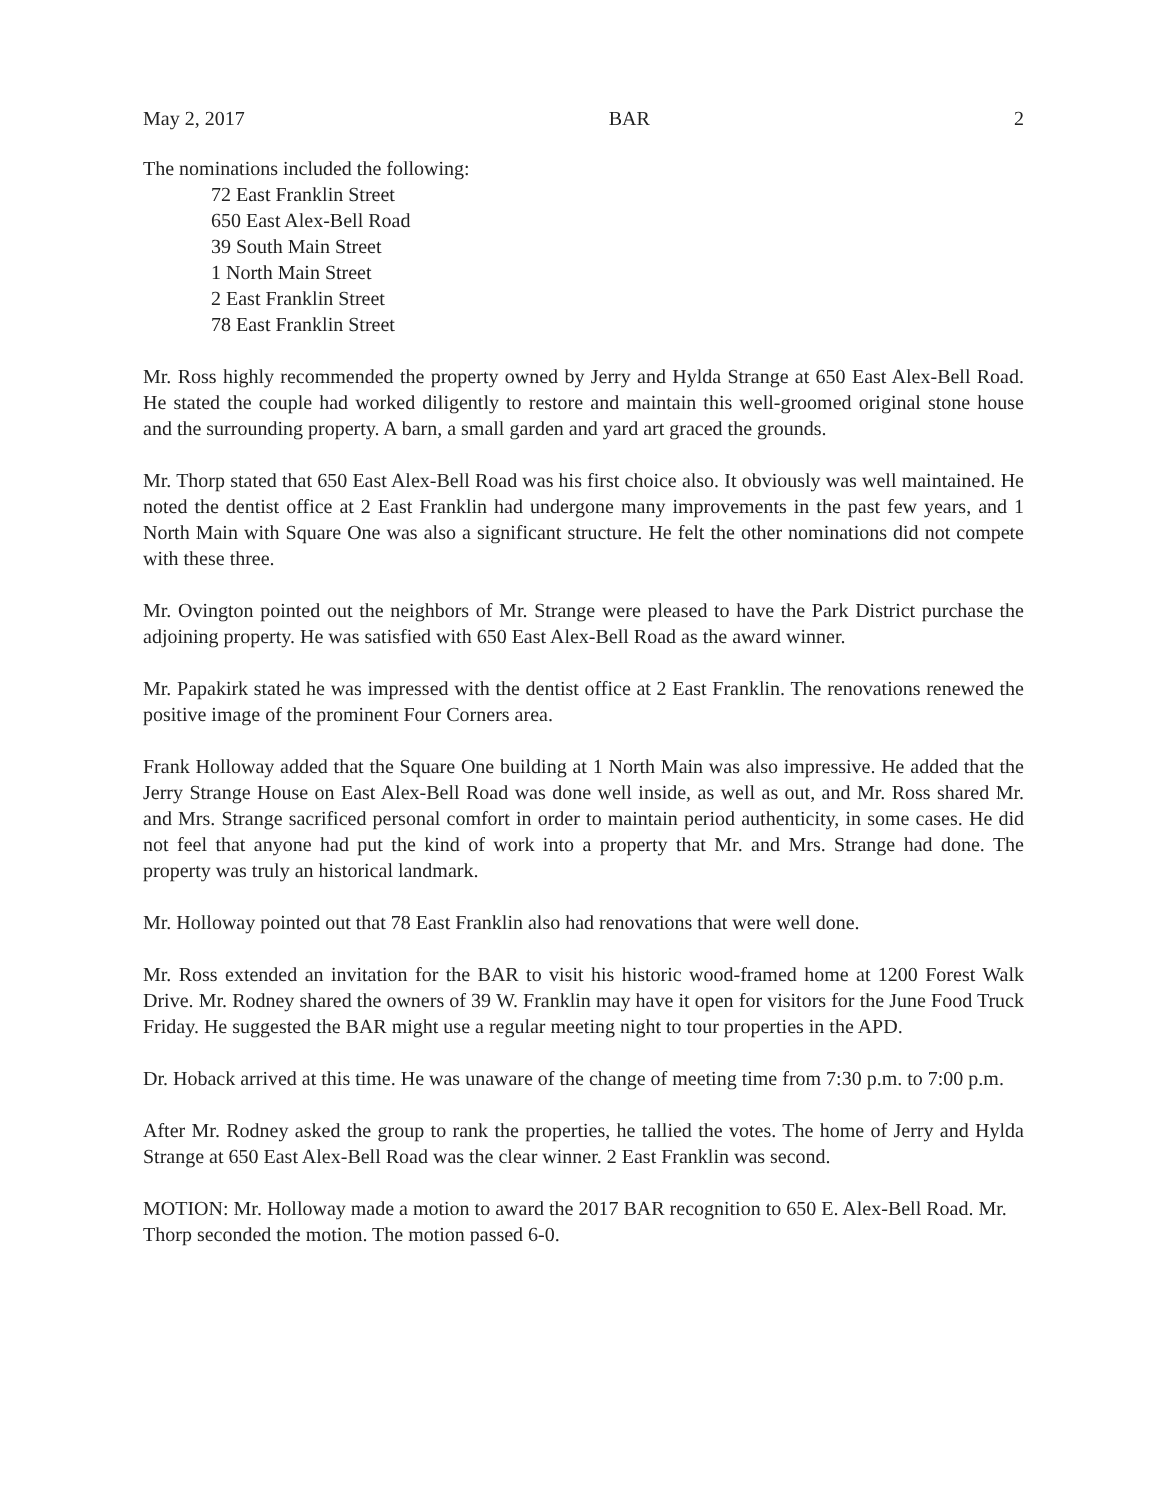May 2, 2017 BAR 2
The nominations included the following:
72 East Franklin Street
650 East Alex-Bell Road
39 South Main Street
1 North Main Street
2 East Franklin Street
78 East Franklin Street
Mr. Ross highly recommended the property owned by Jerry and Hylda Strange at 650 East Alex-Bell Road. He stated the couple had worked diligently to restore and maintain this well-groomed original stone house and the surrounding property. A barn, a small garden and yard art graced the grounds.
Mr. Thorp stated that 650 East Alex-Bell Road was his first choice also. It obviously was well maintained. He noted the dentist office at 2 East Franklin had undergone many improvements in the past few years, and 1 North Main with Square One was also a significant structure. He felt the other nominations did not compete with these three.
Mr. Ovington pointed out the neighbors of Mr. Strange were pleased to have the Park District purchase the adjoining property. He was satisfied with 650 East Alex-Bell Road as the award winner.
Mr. Papakirk stated he was impressed with the dentist office at 2 East Franklin. The renovations renewed the positive image of the prominent Four Corners area.
Frank Holloway added that the Square One building at 1 North Main was also impressive. He added that the Jerry Strange House on East Alex-Bell Road was done well inside, as well as out, and Mr. Ross shared Mr. and Mrs. Strange sacrificed personal comfort in order to maintain period authenticity, in some cases. He did not feel that anyone had put the kind of work into a property that Mr. and Mrs. Strange had done. The property was truly an historical landmark.
Mr. Holloway pointed out that 78 East Franklin also had renovations that were well done.
Mr. Ross extended an invitation for the BAR to visit his historic wood-framed home at 1200 Forest Walk Drive. Mr. Rodney shared the owners of 39 W. Franklin may have it open for visitors for the June Food Truck Friday. He suggested the BAR might use a regular meeting night to tour properties in the APD.
Dr. Hoback arrived at this time. He was unaware of the change of meeting time from 7:30 p.m. to 7:00 p.m.
After Mr. Rodney asked the group to rank the properties, he tallied the votes. The home of Jerry and Hylda Strange at 650 East Alex-Bell Road was the clear winner. 2 East Franklin was second.
MOTION: Mr. Holloway made a motion to award the 2017 BAR recognition to 650 E. Alex-Bell Road. Mr. Thorp seconded the motion. The motion passed 6-0.